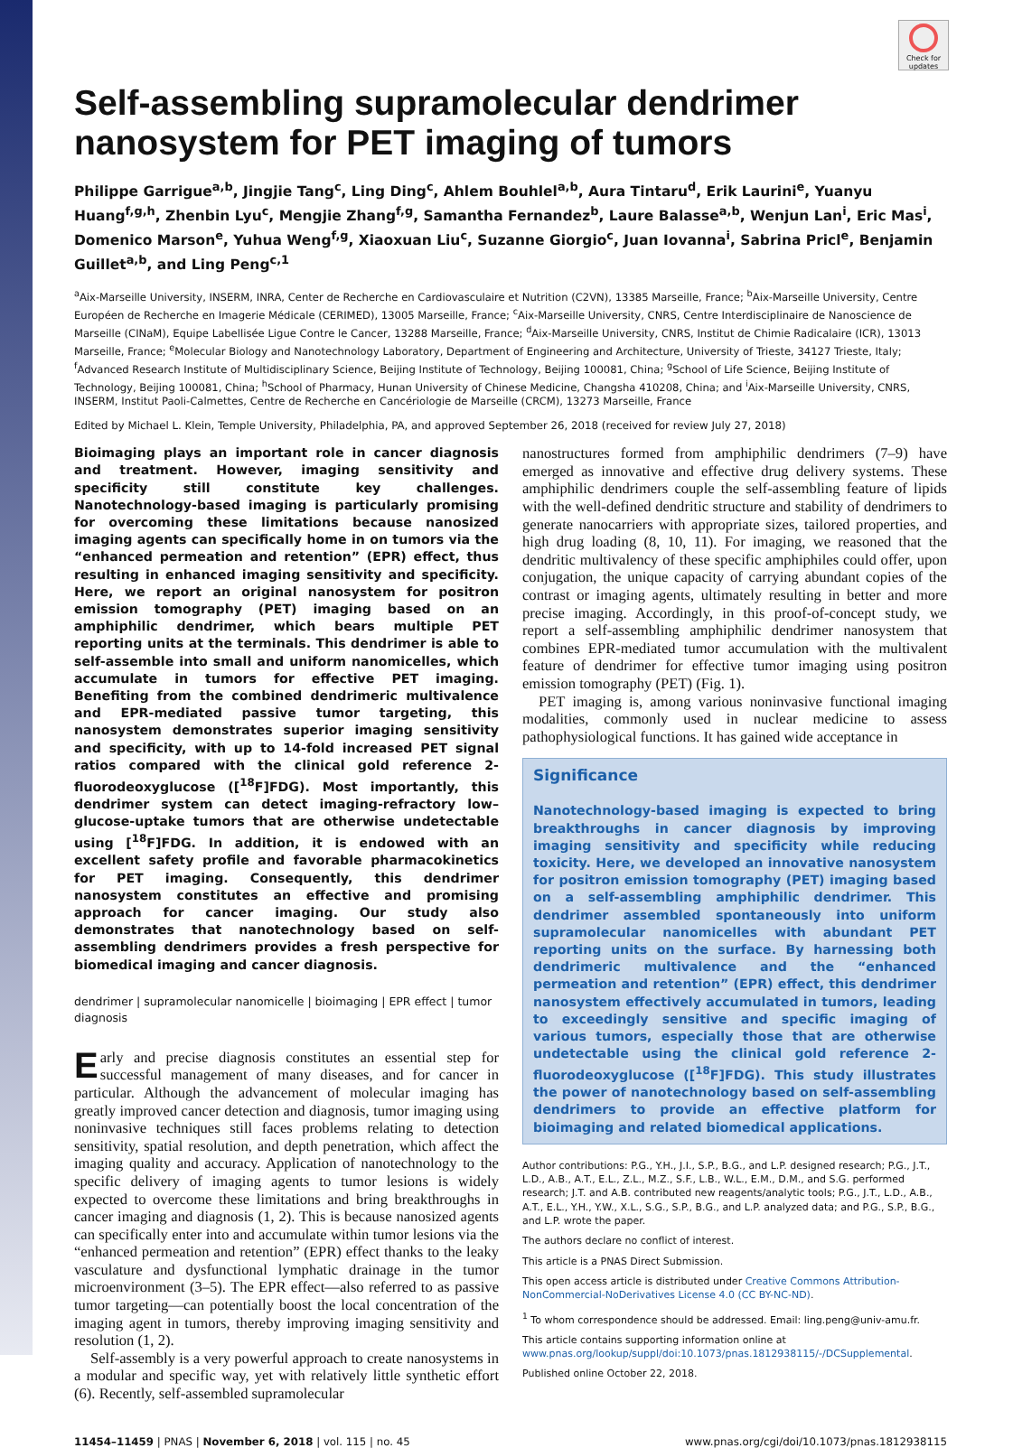Check for updates
Self-assembling supramolecular dendrimer nanosystem for PET imaging of tumors
Philippe Garrigue<sup>a,b</sup>, Jingjie Tang<sup>c</sup>, Ling Ding<sup>c</sup>, Ahlem Bouhlel<sup>a,b</sup>, Aura Tintaru<sup>d</sup>, Erik Laurini<sup>e</sup>, Yuanyu Huang<sup>f,g,h</sup>, Zhenbin Lyu<sup>c</sup>, Mengjie Zhang<sup>f,g</sup>, Samantha Fernandez<sup>b</sup>, Laure Balasse<sup>a,b</sup>, Wenjun Lan<sup>i</sup>, Eric Mas<sup>i</sup>, Domenico Marson<sup>e</sup>, Yuhua Weng<sup>f,g</sup>, Xiaoxuan Liu<sup>c</sup>, Suzanne Giorgio<sup>c</sup>, Juan Iovanna<sup>i</sup>, Sabrina Pricl<sup>e</sup>, Benjamin Guillet<sup>a,b</sup>, and Ling Peng<sup>c,1</sup>
<sup>a</sup> Aix-Marseille University, INSERM, INRA, Center de Recherche en Cardiovasculaire et Nutrition (C2VN), 13385 Marseille, France; <sup>b</sup>Aix-Marseille University, Centre Européen de Recherche en Imagerie Médicale (CERIMED), 13005 Marseille, France; <sup>c</sup>Aix-Marseille University, CNRS, Centre Interdisciplinaire de Nanoscience de Marseille (CINaM), Equipe Labellisée Ligue Contre le Cancer, 13288 Marseille, France; <sup>d</sup>Aix-Marseille University, CNRS, Institut de Chimie Radicalaire (ICR), 13013 Marseille, France; <sup>e</sup>Molecular Biology and Nanotechnology Laboratory, Department of Engineering and Architecture, University of Trieste, 34127 Trieste, Italy; <sup>f</sup>Advanced Research Institute of Multidisciplinary Science, Beijing Institute of Technology, Beijing 100081, China; <sup>g</sup>School of Life Science, Beijing Institute of Technology, Beijing 100081, China; <sup>h</sup>School of Pharmacy, Hunan University of Chinese Medicine, Changsha 410208, China; and <sup>i</sup>Aix-Marseille University, CNRS, INSERM, Institut Paoli-Calmettes, Centre de Recherche en Cancériologie de Marseille (CRCM), 13273 Marseille, France
Edited by Michael L. Klein, Temple University, Philadelphia, PA, and approved September 26, 2018 (received for review July 27, 2018)
Bioimaging plays an important role in cancer diagnosis and treatment. However, imaging sensitivity and specificity still constitute key challenges. Nanotechnology-based imaging is particularly promising for overcoming these limitations because nanosized imaging agents can specifically home in on tumors via the “enhanced permeation and retention” (EPR) effect, thus resulting in enhanced imaging sensitivity and specificity. Here, we report an original nanosystem for positron emission tomography (PET) imaging based on an amphiphilic dendrimer, which bears multiple PET reporting units at the terminals. This dendrimer is able to self-assemble into small and uniform nanomicelles, which accumulate in tumors for effective PET imaging. Benefiting from the combined dendrimeric multivalence and EPR-mediated passive tumor targeting, this nanosystem demonstrates superior imaging sensitivity and specificity, with up to 14-fold increased PET signal ratios compared with the clinical gold reference 2-fluorodeoxyglucose ([<sup>18</sup>F]FDG). Most importantly, this dendrimer system can detect imaging-refractory low–glucose-uptake tumors that are otherwise undetectable using [<sup>18</sup>F]FDG. In addition, it is endowed with an excellent safety profile and favorable pharmacokinetics for PET imaging. Consequently, this dendrimer nanosystem constitutes an effective and promising approach for cancer imaging. Our study also demonstrates that nanotechnology based on self-assembling dendrimers provides a fresh perspective for biomedical imaging and cancer diagnosis.
dendrimer | supramolecular nanomicelle | bioimaging | EPR effect | tumor diagnosis
Early and precise diagnosis constitutes an essential step for successful management of many diseases, and for cancer in particular. Although the advancement of molecular imaging has greatly improved cancer detection and diagnosis, tumor imaging using noninvasive techniques still faces problems relating to detection sensitivity, spatial resolution, and depth penetration, which affect the imaging quality and accuracy. Application of nanotechnology to the specific delivery of imaging agents to tumor lesions is widely expected to overcome these limitations and bring breakthroughs in cancer imaging and diagnosis (1, 2). This is because nanosized agents can specifically enter into and accumulate within tumor lesions via the “enhanced permeation and retention” (EPR) effect thanks to the leaky vasculature and dysfunctional lymphatic drainage in the tumor microenvironment (3–5). The EPR effect—also referred to as passive tumor targeting—can potentially boost the local concentration of the imaging agent in tumors, thereby improving imaging sensitivity and resolution (1, 2).
Self-assembly is a very powerful approach to create nanosystems in a modular and specific way, yet with relatively little synthetic effort (6). Recently, self-assembled supramolecular
nanostructures formed from amphiphilic dendrimers (7–9) have emerged as innovative and effective drug delivery systems. These amphiphilic dendrimers couple the self-assembling feature of lipids with the well-defined dendritic structure and stability of dendrimers to generate nanocarriers with appropriate sizes, tailored properties, and high drug loading (8, 10, 11). For imaging, we reasoned that the dendritic multivalency of these specific amphiphiles could offer, upon conjugation, the unique capacity of carrying abundant copies of the contrast or imaging agents, ultimately resulting in better and more precise imaging. Accordingly, in this proof-of-concept study, we report a self-assembling amphiphilic dendrimer nanosystem that combines EPR-mediated tumor accumulation with the multivalent feature of dendrimer for effective tumor imaging using positron emission tomography (PET) (Fig. 1).
PET imaging is, among various noninvasive functional imaging modalities, commonly used in nuclear medicine to assess pathophysiological functions. It has gained wide acceptance in
Significance
Nanotechnology-based imaging is expected to bring breakthroughs in cancer diagnosis by improving imaging sensitivity and specificity while reducing toxicity. Here, we developed an innovative nanosystem for positron emission tomography (PET) imaging based on a self-assembling amphiphilic dendrimer. This dendrimer assembled spontaneously into uniform supramolecular nanomicelles with abundant PET reporting units on the surface. By harnessing both dendrimeric multivalence and the “enhanced permeation and retention” (EPR) effect, this dendrimer nanosystem effectively accumulated in tumors, leading to exceedingly sensitive and specific imaging of various tumors, especially those that are otherwise undetectable using the clinical gold reference 2-fluorodeoxyglucose ([<sup>18</sup>F]FDG). This study illustrates the power of nanotechnology based on self-assembling dendrimers to provide an effective platform for bioimaging and related biomedical applications.
Author contributions: P.G., Y.H., J.I., S.P., B.G., and L.P. designed research; P.G., J.T., L.D., A.B., A.T., E.L., Z.L., M.Z., S.F., L.B., W.L., E.M., D.M., and S.G. performed research; J.T. and A.B. contributed new reagents/analytic tools; P.G., J.T., L.D., A.B., A.T., E.L., Y.H., Y.W., X.L., S.G., S.P., B.G., and L.P. analyzed data; and P.G., S.P., B.G., and L.P. wrote the paper.
The authors declare no conflict of interest.
This article is a PNAS Direct Submission.
This open access article is distributed under Creative Commons Attribution-NonCommercial-NoDerivatives License 4.0 (CC BY-NC-ND).
<sup>1</sup> To whom correspondence should be addressed. Email: ling.peng@univ-amu.fr.
This article contains supporting information online at www.pnas.org/lookup/suppl/doi:10.1073/pnas.1812938115/-/DCSupplemental.
Published online October 22, 2018.
11454–11459 | PNAS | November 6, 2018 | vol. 115 | no. 45 www.pnas.org/cgi/doi/10.1073/pnas.1812938115